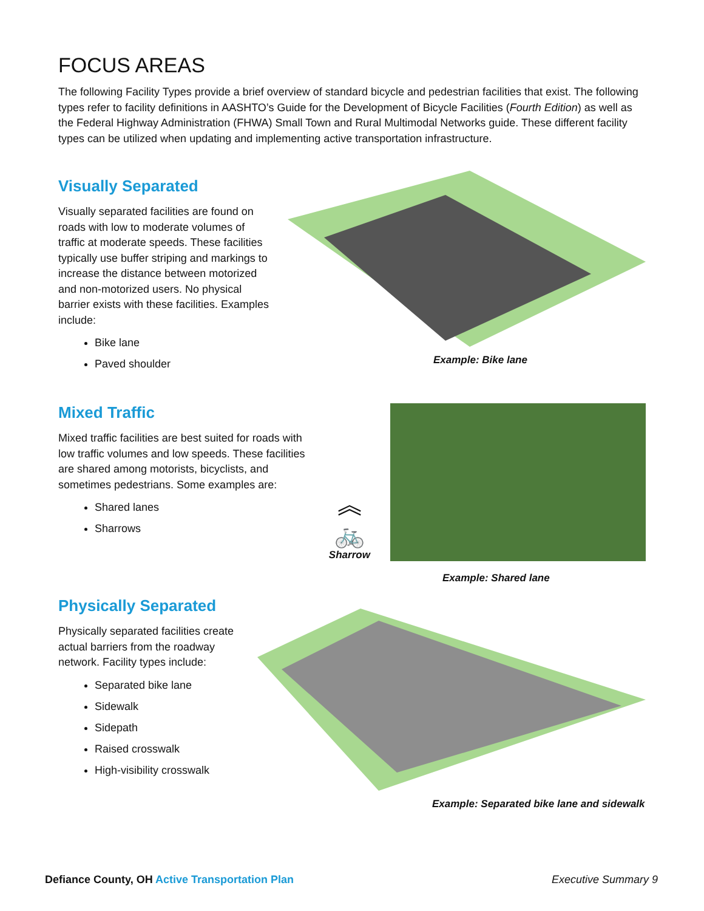FOCUS AREAS
The following Facility Types provide a brief overview of standard bicycle and pedestrian facilities that exist. The following types refer to facility definitions in AASHTO’s Guide for the Development of Bicycle Facilities (Fourth Edition) as well as the Federal Highway Administration (FHWA) Small Town and Rural Multimodal Networks guide. These different facility types can be utilized when updating and implementing active transportation infrastructure.
Visually Separated
Visually separated facilities are found on roads with low to moderate volumes of traffic at moderate speeds. These facilities typically use buffer striping and markings to increase the distance between motorized and non-motorized users. No physical barrier exists with these facilities. Examples include:
Bike lane
Paved shoulder
Example: Bike lane
Mixed Traffic
Mixed traffic facilities are best suited for roads with low traffic volumes and low speeds. These facilities are shared among motorists, bicyclists, and sometimes pedestrians. Some examples are:
Shared lanes
Sharrows
︽
🚲
Sharrow
Example: Shared lane
Physically Separated
Physically separated facilities create actual barriers from the roadway network. Facility types include:
Separated bike lane
Sidewalk
Sidepath
Raised crosswalk
High-visibility crosswalk
Example: Separated bike lane and sidewalk
Defiance County, OH Active Transportation Plan
Executive Summary 9